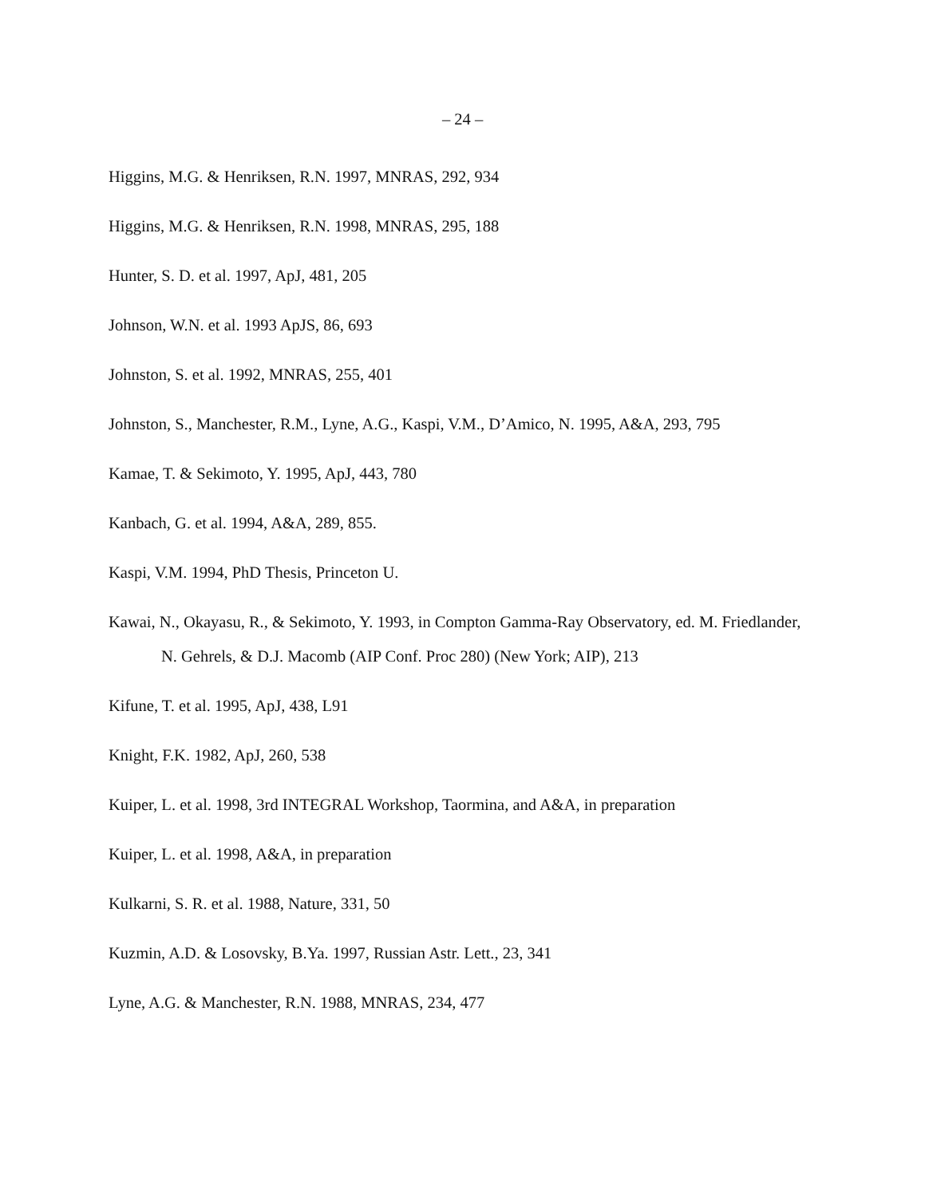– 24 –
Higgins, M.G. & Henriksen, R.N. 1997, MNRAS, 292, 934
Higgins, M.G. & Henriksen, R.N. 1998, MNRAS, 295, 188
Hunter, S. D. et al. 1997, ApJ, 481, 205
Johnson, W.N. et al. 1993 ApJS, 86, 693
Johnston, S. et al. 1992, MNRAS, 255, 401
Johnston, S., Manchester, R.M., Lyne, A.G., Kaspi, V.M., D’Amico, N. 1995, A&A, 293, 795
Kamae, T. & Sekimoto, Y. 1995, ApJ, 443, 780
Kanbach, G. et al. 1994, A&A, 289, 855.
Kaspi, V.M. 1994, PhD Thesis, Princeton U.
Kawai, N., Okayasu, R., & Sekimoto, Y. 1993, in Compton Gamma-Ray Observatory, ed. M. Friedlander, N. Gehrels, & D.J. Macomb (AIP Conf. Proc 280) (New York; AIP), 213
Kifune, T. et al. 1995, ApJ, 438, L91
Knight, F.K. 1982, ApJ, 260, 538
Kuiper, L. et al. 1998, 3rd INTEGRAL Workshop, Taormina, and A&A, in preparation
Kuiper, L. et al. 1998, A&A, in preparation
Kulkarni, S. R. et al. 1988, Nature, 331, 50
Kuzmin, A.D. & Losovsky, B.Ya. 1997, Russian Astr. Lett., 23, 341
Lyne, A.G. & Manchester, R.N. 1988, MNRAS, 234, 477